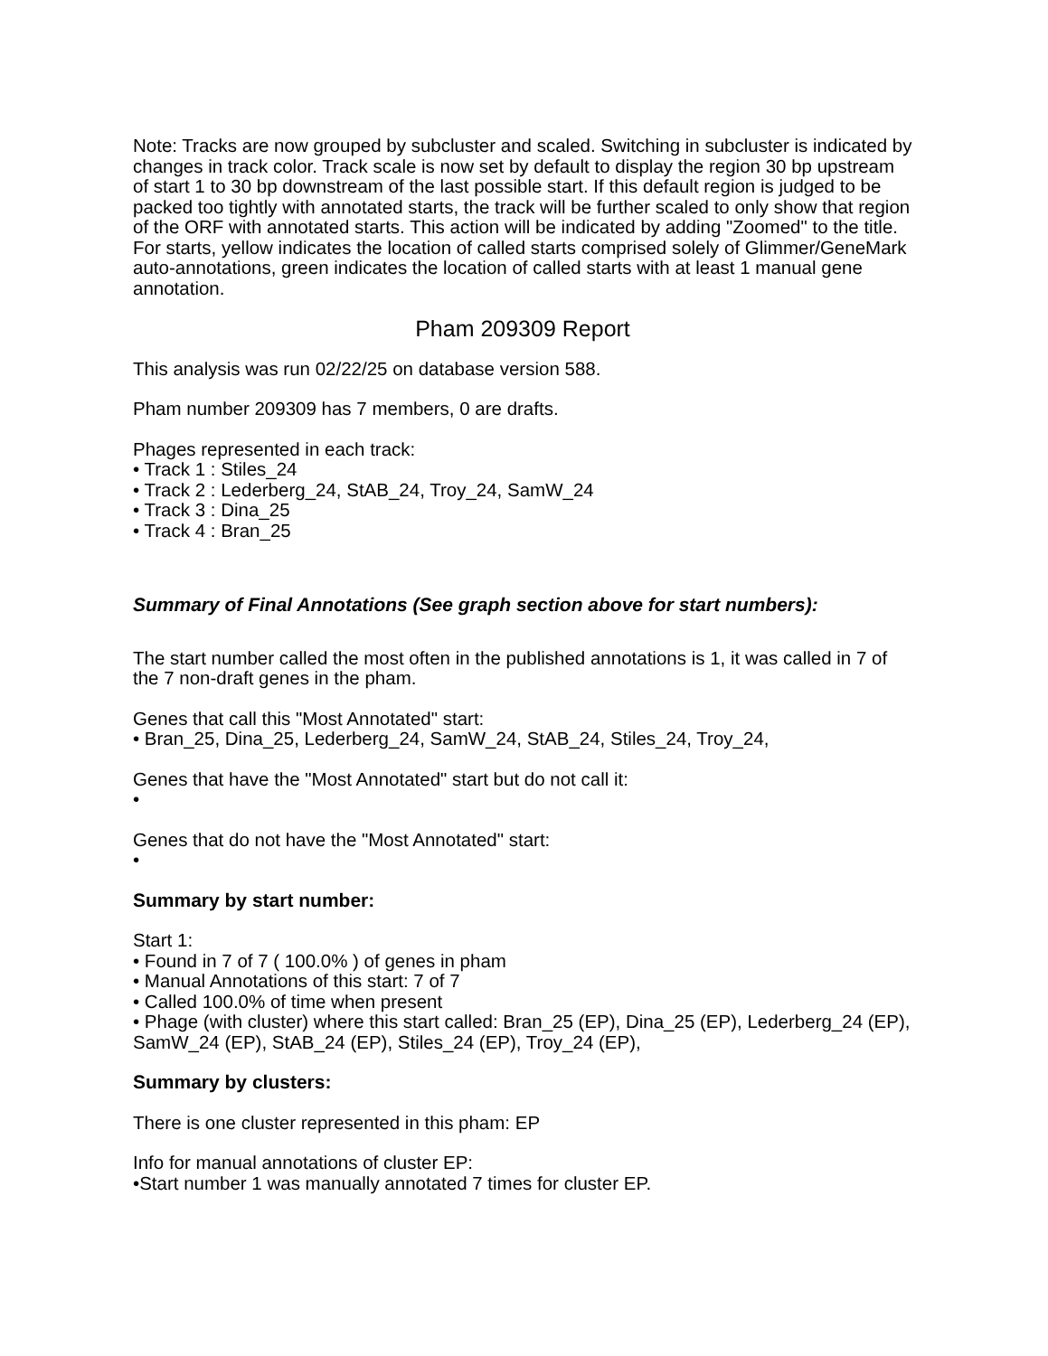Note: Tracks are now grouped by subcluster and scaled. Switching in subcluster is indicated by changes in track color. Track scale is now set by default to display the region 30 bp upstream of start 1 to 30 bp downstream of the last possible start. If this default region is judged to be packed too tightly with annotated starts, the track will be further scaled to only show that region of the ORF with annotated starts. This action will be indicated by adding "Zoomed" to the title. For starts, yellow indicates the location of called starts comprised solely of Glimmer/GeneMark auto-annotations, green indicates the location of called starts with at least 1 manual gene annotation.
Pham 209309 Report
This analysis was run 02/22/25 on database version 588.
Pham number 209309 has 7 members, 0 are drafts.
Phages represented in each track:
• Track 1 : Stiles_24
• Track 2 : Lederberg_24, StAB_24, Troy_24, SamW_24
• Track 3 : Dina_25
• Track 4 : Bran_25
Summary of Final Annotations (See graph section above for start numbers):
The start number called the most often in the published annotations is 1, it was called in 7 of the 7 non-draft genes in the pham.
Genes that call this "Most Annotated" start:
• Bran_25, Dina_25, Lederberg_24, SamW_24, StAB_24, Stiles_24, Troy_24,
Genes that have the "Most Annotated" start but do not call it:
•
Genes that do not have the "Most Annotated" start:
•
Summary by start number:
Start 1:
• Found in 7 of 7 ( 100.0% ) of genes in pham
• Manual Annotations of this start: 7 of 7
• Called 100.0% of time when present
• Phage (with cluster) where this start called: Bran_25 (EP), Dina_25 (EP), Lederberg_24 (EP), SamW_24 (EP), StAB_24 (EP), Stiles_24 (EP), Troy_24 (EP),
Summary by clusters:
There is one cluster represented in this pham: EP
Info for manual annotations of cluster EP:
•Start number 1 was manually annotated 7 times for cluster EP.